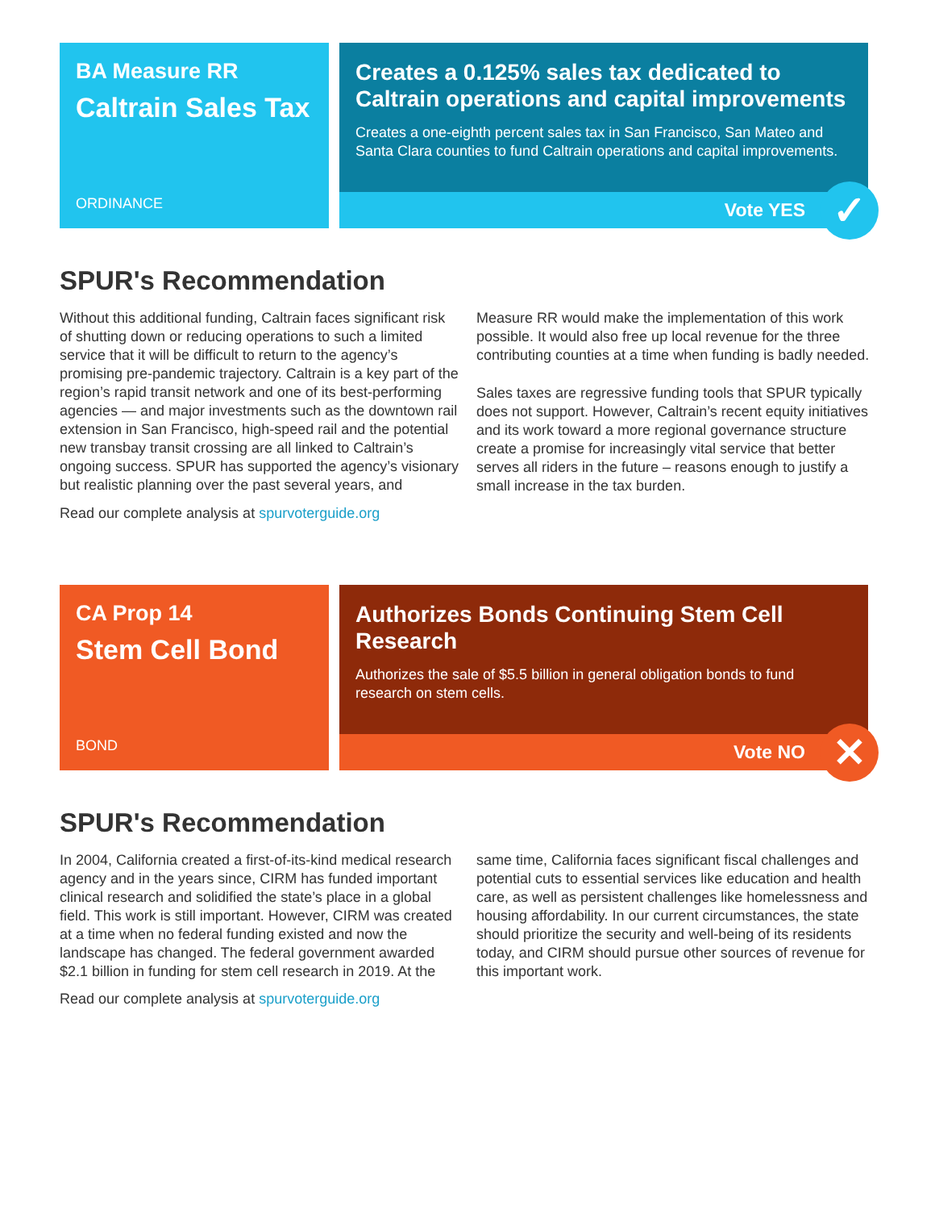BA Measure RR
Caltrain Sales Tax
ORDINANCE
Creates a 0.125% sales tax dedicated to Caltrain operations and capital improvements
Creates a one-eighth percent sales tax in San Francisco, San Mateo and Santa Clara counties to fund Caltrain operations and capital improvements.
Vote YES
✓
SPUR's Recommendation
Without this additional funding, Caltrain faces significant risk of shutting down or reducing operations to such a limited service that it will be difficult to return to the agency’s promising pre-pandemic trajectory. Caltrain is a key part of the region’s rapid transit network and one of its best-performing agencies — and major investments such as the downtown rail extension in San Francisco, high-speed rail and the potential new transbay transit crossing are all linked to Caltrain’s ongoing success. SPUR has supported the agency’s visionary but realistic planning over the past several years, and Measure RR would make the implementation of this work possible. It would also free up local revenue for the three contributing counties at a time when funding is badly needed.
Sales taxes are regressive funding tools that SPUR typically does not support. However, Caltrain’s recent equity initiatives and its work toward a more regional governance structure create a promise for increasingly vital service that better serves all riders in the future – reasons enough to justify a small increase in the tax burden.
Read our complete analysis at spurvoterguide.org
CA Prop 14
Stem Cell Bond
BOND
Authorizes Bonds Continuing Stem Cell Research
Authorizes the sale of $5.5 billion in general obligation bonds to fund research on stem cells.
Vote NO
✕
SPUR's Recommendation
In 2004, California created a first-of-its-kind medical research agency and in the years since, CIRM has funded important clinical research and solidified the state’s place in a global field. This work is still important. However, CIRM was created at a time when no federal funding existed and now the landscape has changed. The federal government awarded $2.1 billion in funding for stem cell research in 2019. At the same time, California faces significant fiscal challenges and potential cuts to essential services like education and health care, as well as persistent challenges like homelessness and housing affordability. In our current circumstances, the state should prioritize the security and well-being of its residents today, and CIRM should pursue other sources of revenue for this important work.
Read our complete analysis at spurvoterguide.org